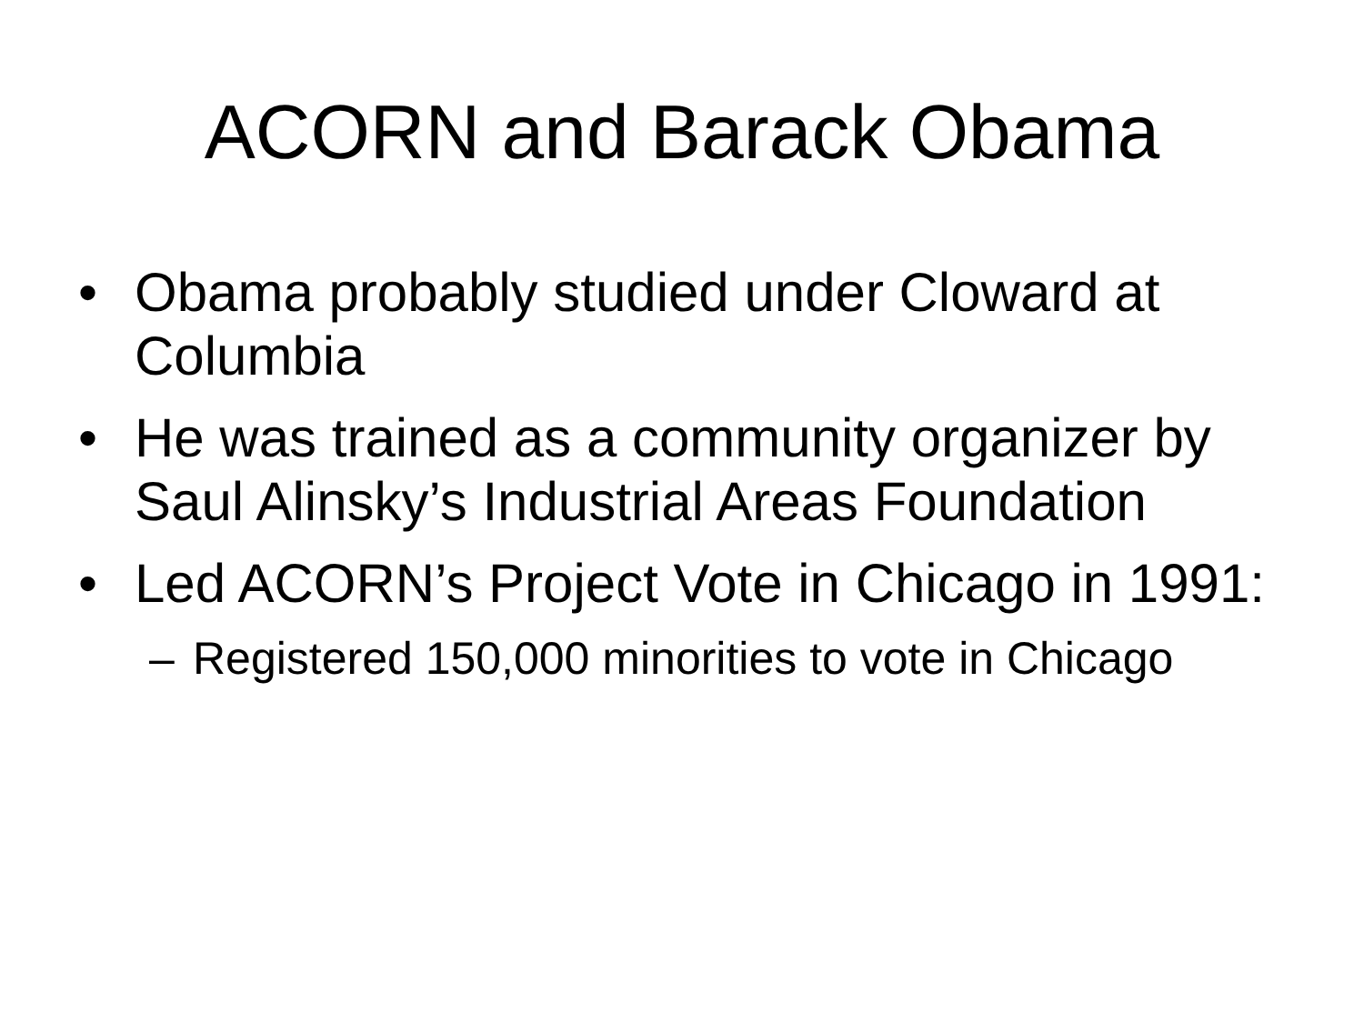ACORN and Barack Obama
• Obama probably studied under Cloward at Columbia
• He was trained as a community organizer by Saul Alinsky’s Industrial Areas Foundation
• Led ACORN’s Project Vote in Chicago in 1991:
– Registered 150,000 minorities to vote in Chicago